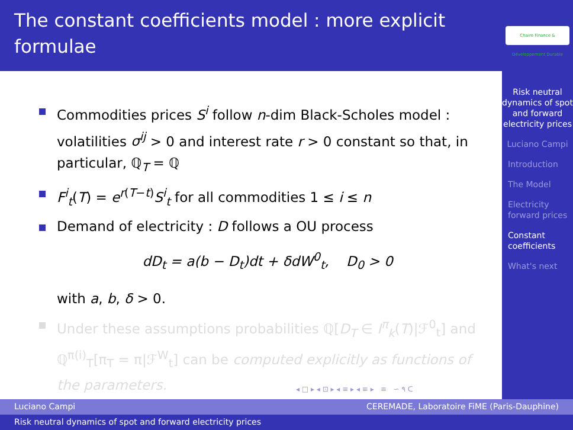The constant coefficients model : more explicit formulae
Commodities prices S<sup>i</sup> follow n-dim Black-Scholes model : volatilities σ<sup>ij</sup> > 0 and interest rate r > 0 constant so that, in particular, ℚ<sub>T</sub> = ℚ
F<sup>i</sup><sub>t</sub>(T) = e<sup>r(T−t)</sup>S<sup>i</sup><sub>t</sub> for all commodities 1 ≤ i ≤ n
Demand of electricity : D follows a OU process
dD<sub>t</sub> = a(b − D<sub>t</sub>)dt + δdW<sup>0</sup><sub>t</sub>, D<sub>0</sub> > 0
with a, b, δ > 0.
Under these assumptions probabilities ℚ[D<sub>T</sub> ∈ I<sup>π</sup><sub>k</sub>(T)|ℱ<sup>0</sup><sub>t</sub>] and ℚ<sup>π(i)</sup><sub>T</sub>[π<sub>T</sub> = π|ℱ<sup>W</sup><sub>t</sub>] can be computed explicitly as functions of the parameters.
◂ □ ▸ ◂ ⊡ ▸ ◂ ≡ ▸ ◂ ≡ ▸ ≡ ∽ ۹ ᑕ
Chaire Finance & Développement Durable
Risk neutral dynamics of spot and forward electricity prices
Luciano Campi
Introduction
The Model
Electricity forward prices
Constant coefficients
What's next
Luciano Campi CEREMADE, Laboratoire FiME (Paris-Dauphine)
Risk neutral dynamics of spot and forward electricity prices